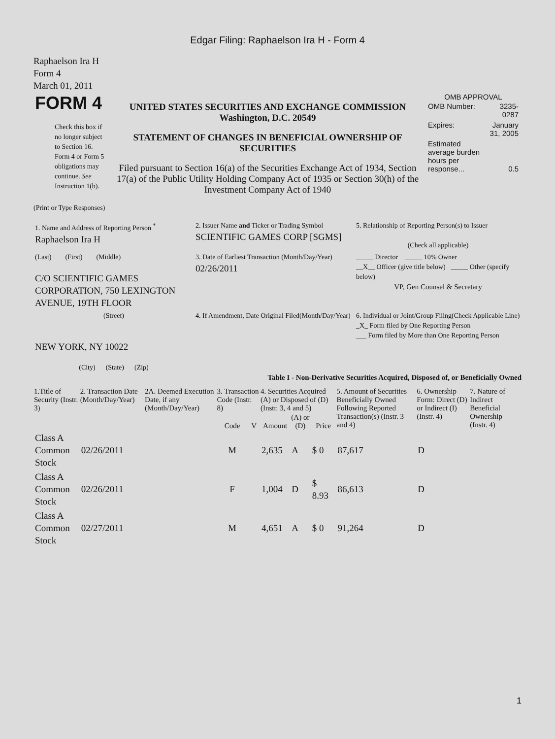Edgar Filing: Raphaelson Ira H - Form 4
Raphaelson Ira H
Form 4
March 01, 2011
| FORM 4 Check this box if no longer subject to Section 16. Form 4 or Form 5 obligations may continue. See Instruction 1(b). | UNITED STATES SECURITIES AND EXCHANGE COMMISSION Washington, D.C. 20549 STATEMENT OF CHANGES IN BENEFICIAL OWNERSHIP OF SECURITIES Filed pursuant to Section 16(a) of the Securities Exchange Act of 1934, Section 17(a) of the Public Utility Holding Company Act of 1935 or Section 30(h) of the Investment Company Act of 1940 | OMB APPROVAL / OMB Number: / 3235-0287 / / Expires: / January 31, 2005 / / Estimated average burden hours per response... / 0.5 / |
(Print or Type Responses)
| 1. Name and Address of Reporting Person <sup>*</sup> Raphaelson Ira H | 2. Issuer Name and Ticker or Trading Symbol SCIENTIFIC GAMES CORP [SGMS] | 5. Relationship of Reporting Person(s) to Issuer (Check all applicable) |
| (Last) (First) (Middle) C/O SCIENTIFIC GAMES CORPORATION, 750 LEXINGTON AVENUE, 19TH FLOOR | 3. Date of Earliest Transaction (Month/Day/Year) 02/26/2011 | _____ Director _____ 10% Owner __X__ Officer (give title below) _____ Other (specify below) VP, Gen Counsel & Secretary |
| (Street) NEW YORK, NY 10022 (City) (State) (Zip) | 4. If Amendment, Date Original Filed(Month/Day/Year) | 6. Individual or Joint/Group Filing(Check Applicable Line) _X_ Form filed by One Reporting Person ___ Form filed by More than One Reporting Person |
Table I - Non-Derivative Securities Acquired, Disposed of, or Beneficially Owned
| 1.Title of Security (Instr. 3) | 2. Transaction Date (Month/Day/Year) | 2A. Deemed Execution Date, if any (Month/Day/Year) | 3. Transaction Code (Instr. 8) | | 4. Securities Acquired (A) or Disposed of (D) (Instr. 3, 4 and 5) | | | 5. Amount of Securities Beneficially Owned Following Reported Transaction(s) (Instr. 3 and 4) | 6. Ownership Form: Direct (D) or Indirect (I) (Instr. 4) | 7. Nature of Indirect Beneficial Ownership (Instr. 4) |
| --- | --- | --- | --- | --- | --- | --- | --- | --- | --- | --- |
| | | | Code | V | Amount | (A) or (D) | Price | | | |
| Class A Common Stock | 02/26/2011 | | M | | 2,635 | A | $ 0 | 87,617 | D | |
| Class A Common Stock | 02/26/2011 | | F | | 1,004 | D | $ 8.93 | 86,613 | D | |
| Class A Common Stock | 02/27/2011 | | M | | 4,651 | A | $ 0 | 91,264 | D | |
1